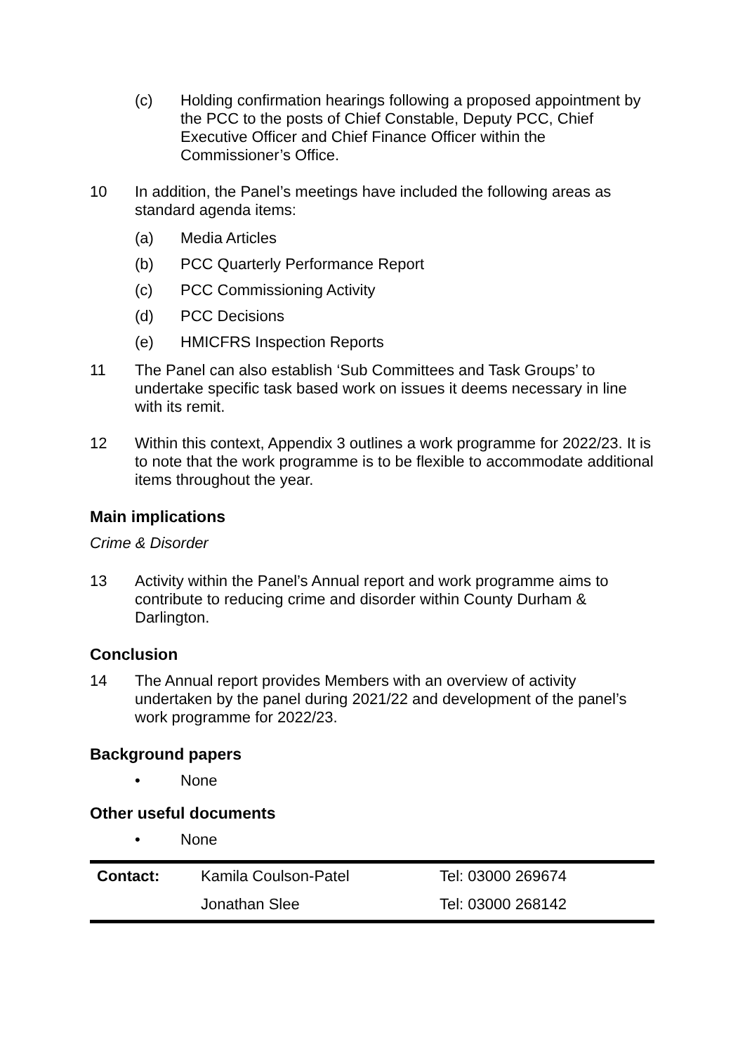(c) Holding confirmation hearings following a proposed appointment by the PCC to the posts of Chief Constable, Deputy PCC, Chief Executive Officer and Chief Finance Officer within the Commissioner’s Office.
10 In addition, the Panel’s meetings have included the following areas as standard agenda items:
(a) Media Articles
(b) PCC Quarterly Performance Report
(c) PCC Commissioning Activity
(d) PCC Decisions
(e) HMICFRS Inspection Reports
11 The Panel can also establish ‘Sub Committees and Task Groups’ to undertake specific task based work on issues it deems necessary in line with its remit.
12 Within this context, Appendix 3 outlines a work programme for 2022/23. It is to note that the work programme is to be flexible to accommodate additional items throughout the year.
Main implications
Crime & Disorder
13 Activity within the Panel’s Annual report and work programme aims to contribute to reducing crime and disorder within County Durham & Darlington.
Conclusion
14 The Annual report provides Members with an overview of activity undertaken by the panel during 2021/22 and development of the panel’s work programme for 2022/23.
Background papers
• None
Other useful documents
• None
| Contact: | Kamila Coulson-Patel | Tel: 03000 269674 |
| | Jonathan Slee | Tel: 03000 268142 |